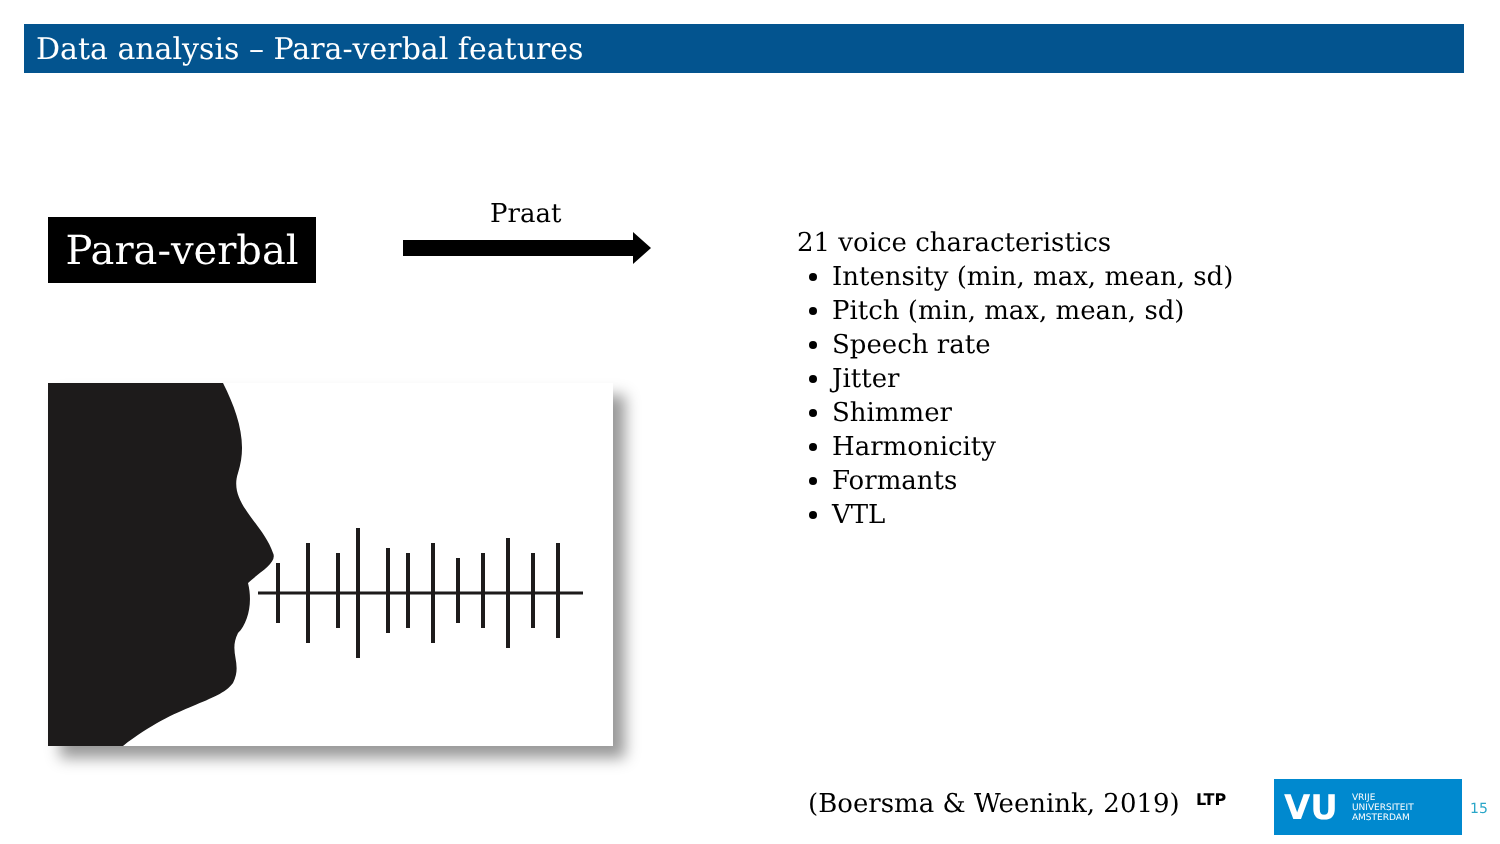Data analysis – Para-verbal features
Para-verbal
Praat
21 voice characteristics
Intensity (min, max, mean, sd)
Pitch (min, max, mean, sd)
Speech rate
Jitter
Shimmer
Harmonicity
Formants
VTL
(Boersma & Weenink, 2019) LTP
VU VRIJE
UNIVERSITEIT
AMSTERDAM
15